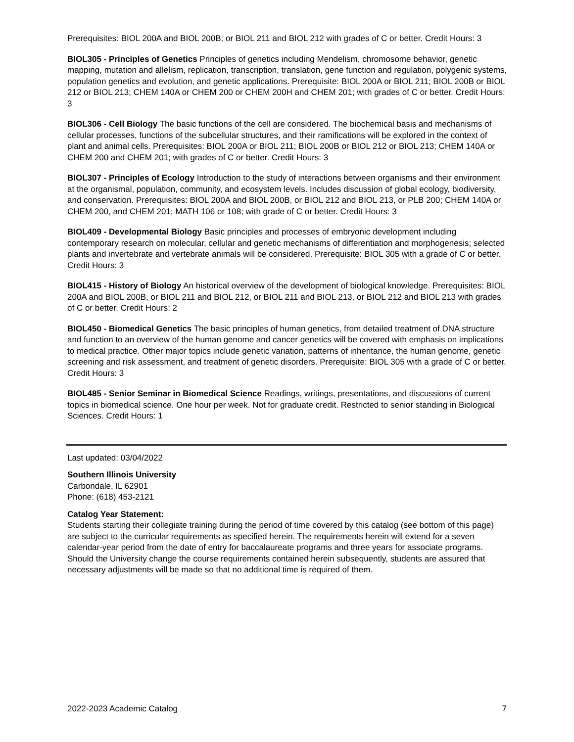Prerequisites: BIOL 200A and BIOL 200B; or BIOL 211 and BIOL 212 with grades of C or better. Credit Hours: 3
BIOL305 - Principles of Genetics Principles of genetics including Mendelism, chromosome behavior, genetic mapping, mutation and allelism, replication, transcription, translation, gene function and regulation, polygenic systems, population genetics and evolution, and genetic applications. Prerequisite: BIOL 200A or BIOL 211; BIOL 200B or BIOL 212 or BIOL 213; CHEM 140A or CHEM 200 or CHEM 200H and CHEM 201; with grades of C or better. Credit Hours: 3
BIOL306 - Cell Biology The basic functions of the cell are considered. The biochemical basis and mechanisms of cellular processes, functions of the subcellular structures, and their ramifications will be explored in the context of plant and animal cells. Prerequisites: BIOL 200A or BIOL 211; BIOL 200B or BIOL 212 or BIOL 213; CHEM 140A or CHEM 200 and CHEM 201; with grades of C or better. Credit Hours: 3
BIOL307 - Principles of Ecology Introduction to the study of interactions between organisms and their environment at the organismal, population, community, and ecosystem levels. Includes discussion of global ecology, biodiversity, and conservation. Prerequisites: BIOL 200A and BIOL 200B, or BIOL 212 and BIOL 213, or PLB 200; CHEM 140A or CHEM 200, and CHEM 201; MATH 106 or 108; with grade of C or better. Credit Hours: 3
BIOL409 - Developmental Biology Basic principles and processes of embryonic development including contemporary research on molecular, cellular and genetic mechanisms of differentiation and morphogenesis; selected plants and invertebrate and vertebrate animals will be considered. Prerequisite: BIOL 305 with a grade of C or better. Credit Hours: 3
BIOL415 - History of Biology An historical overview of the development of biological knowledge. Prerequisites: BIOL 200A and BIOL 200B, or BIOL 211 and BIOL 212, or BIOL 211 and BIOL 213, or BIOL 212 and BIOL 213 with grades of C or better. Credit Hours: 2
BIOL450 - Biomedical Genetics The basic principles of human genetics, from detailed treatment of DNA structure and function to an overview of the human genome and cancer genetics will be covered with emphasis on implications to medical practice. Other major topics include genetic variation, patterns of inheritance, the human genome, genetic screening and risk assessment, and treatment of genetic disorders. Prerequisite: BIOL 305 with a grade of C or better. Credit Hours: 3
BIOL485 - Senior Seminar in Biomedical Science Readings, writings, presentations, and discussions of current topics in biomedical science. One hour per week. Not for graduate credit. Restricted to senior standing in Biological Sciences. Credit Hours: 1
Last updated: 03/04/2022
Southern Illinois University
Carbondale, IL 62901
Phone: (618) 453-2121
Catalog Year Statement:
Students starting their collegiate training during the period of time covered by this catalog (see bottom of this page) are subject to the curricular requirements as specified herein. The requirements herein will extend for a seven calendar-year period from the date of entry for baccalaureate programs and three years for associate programs. Should the University change the course requirements contained herein subsequently, students are assured that necessary adjustments will be made so that no additional time is required of them.
2022-2023 Academic Catalog 7